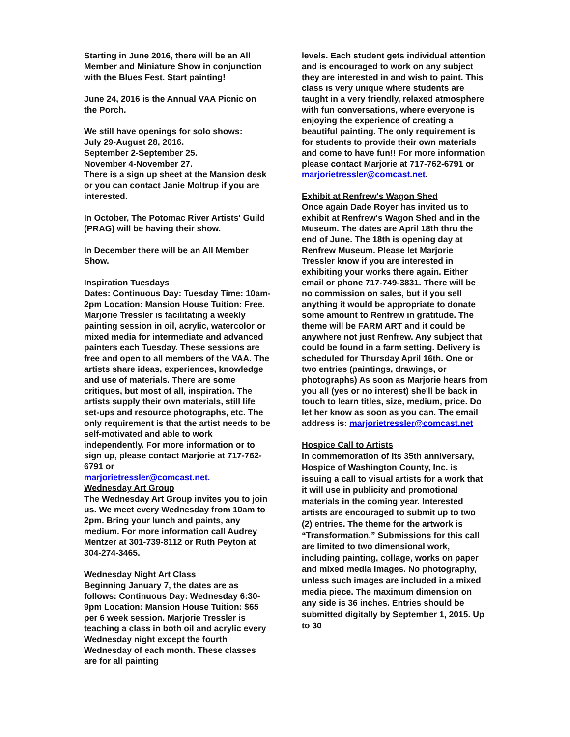Starting in June 2016, there will be an All Member and Miniature Show in conjunction with the Blues Fest. Start painting!
June 24, 2016 is the Annual VAA Picnic on the Porch.
We still have openings for solo shows:
July 29-August 28, 2016.
September 2-September 25.
November 4-November 27.
There is a sign up sheet at the Mansion desk or you can contact Janie Moltrup if you are interested.
In October, The Potomac River Artists' Guild (PRAG) will be having their show.
In December there will be an All Member Show.
Inspiration Tuesdays
Dates: Continuous Day: Tuesday Time: 10am-2pm Location: Mansion House Tuition: Free. Marjorie Tressler is facilitating a weekly painting session in oil, acrylic, watercolor or mixed media for intermediate and advanced painters each Tuesday. These sessions are free and open to all members of the VAA. The artists share ideas, experiences, knowledge and use of materials. There are some critiques, but most of all, inspiration. The artists supply their own materials, still life set-ups and resource photographs, etc. The only requirement is that the artist needs to be self-motivated and able to work independently. For more information or to sign up, please contact Marjorie at 717-762-6791 or
marjorietressler@comcast.net.
Wednesday Art Group
The Wednesday Art Group invites you to join us. We meet every Wednesday from 10am to 2pm. Bring your lunch and paints, any medium. For more information call Audrey Mentzer at 301-739-8112 or Ruth Peyton at 304-274-3465.
Wednesday Night Art Class
Beginning January 7, the dates are as follows: Continuous Day: Wednesday 6:30-9pm Location: Mansion House Tuition: $65 per 6 week session. Marjorie Tressler is teaching a class in both oil and acrylic every Wednesday night except the fourth Wednesday of each month. These classes are for all painting
levels. Each student gets individual attention and is encouraged to work on any subject they are interested in and wish to paint. This class is very unique where students are taught in a very friendly, relaxed atmosphere with fun conversations, where everyone is enjoying the experience of creating a beautiful painting. The only requirement is for students to provide their own materials and come to have fun!! For more information please contact Marjorie at 717-762-6791 or marjorietressler@comcast.net.
Exhibit at Renfrew's Wagon Shed
Once again Dade Royer has invited us to exhibit at Renfrew's Wagon Shed and in the Museum. The dates are April 18th thru the end of June. The 18th is opening day at Renfrew Museum. Please let Marjorie Tressler know if you are interested in exhibiting your works there again. Either email or phone 717-749-3831. There will be no commission on sales, but if you sell anything it would be appropriate to donate some amount to Renfrew in gratitude. The theme will be FARM ART and it could be anywhere not just Renfrew. Any subject that could be found in a farm setting. Delivery is scheduled for Thursday April 16th. One or two entries (paintings, drawings, or photographs) As soon as Marjorie hears from you all (yes or no interest) she'll be back in touch to learn titles, size, medium, price. Do let her know as soon as you can. The email address is: marjorietressler@comcast.net
Hospice Call to Artists
In commemoration of its 35th anniversary, Hospice of Washington County, Inc. is issuing a call to visual artists for a work that it will use in publicity and promotional materials in the coming year. Interested artists are encouraged to submit up to two (2) entries. The theme for the artwork is “Transformation.” Submissions for this call are limited to two dimensional work, including painting, collage, works on paper and mixed media images. No photography, unless such images are included in a mixed media piece. The maximum dimension on any side is 36 inches. Entries should be submitted digitally by September 1, 2015. Up to 30